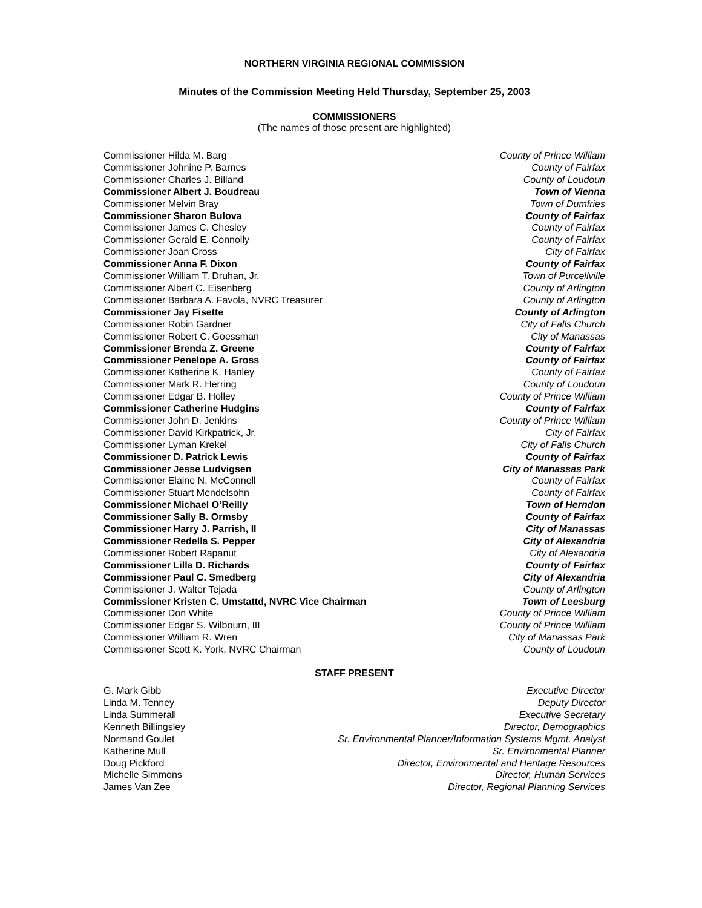NORTHERN VIRGINIA REGIONAL COMMISSION
Minutes of the Commission Meeting Held Thursday, September 25, 2003
COMMISSIONERS
(The names of those present are highlighted)
| Commissioner Hilda M. Barg | County of Prince William |
| Commissioner Johnine P. Barnes | County of Fairfax |
| Commissioner Charles J. Billand | County of Loudoun |
| Commissioner Albert J. Boudreau | Town of Vienna |
| Commissioner Melvin Bray | Town of Dumfries |
| Commissioner Sharon Bulova | County of Fairfax |
| Commissioner James C. Chesley | County of Fairfax |
| Commissioner Gerald E. Connolly | County of Fairfax |
| Commissioner Joan Cross | City of Fairfax |
| Commissioner Anna F. Dixon | County of Fairfax |
| Commissioner William T. Druhan, Jr. | Town of Purcellville |
| Commissioner Albert C. Eisenberg | County of Arlington |
| Commissioner Barbara A. Favola, NVRC Treasurer | County of Arlington |
| Commissioner Jay Fisette | County of Arlington |
| Commissioner Robin Gardner | City of Falls Church |
| Commissioner Robert C. Goessman | City of Manassas |
| Commissioner Brenda Z. Greene | County of Fairfax |
| Commissioner Penelope A. Gross | County of Fairfax |
| Commissioner Katherine K. Hanley | County of Fairfax |
| Commissioner Mark R. Herring | County of Loudoun |
| Commissioner Edgar B. Holley | County of Prince William |
| Commissioner Catherine Hudgins | County of Fairfax |
| Commissioner John D. Jenkins | County of Prince William |
| Commissioner David Kirkpatrick, Jr. | City of Fairfax |
| Commissioner Lyman Krekel | City of Falls Church |
| Commissioner D. Patrick Lewis | County of Fairfax |
| Commissioner Jesse Ludvigsen | City of Manassas Park |
| Commissioner Elaine N. McConnell | County of Fairfax |
| Commissioner Stuart Mendelsohn | County of Fairfax |
| Commissioner Michael O’Reilly | Town of Herndon |
| Commissioner Sally B. Ormsby | County of Fairfax |
| Commissioner Harry J. Parrish, II | City of Manassas |
| Commissioner Redella S. Pepper | City of Alexandria |
| Commissioner Robert Rapanut | City of Alexandria |
| Commissioner Lilla D. Richards | County of Fairfax |
| Commissioner Paul C. Smedberg | City of Alexandria |
| Commissioner J. Walter Tejada | County of Arlington |
| Commissioner Kristen C. Umstattd, NVRC Vice Chairman | Town of Leesburg |
| Commissioner Don White | County of Prince William |
| Commissioner Edgar S. Wilbourn, III | County of Prince William |
| Commissioner William R. Wren | City of Manassas Park |
| Commissioner Scott K. York, NVRC Chairman | County of Loudoun |
STAFF PRESENT
| G. Mark Gibb | Executive Director |
| Linda M. Tenney | Deputy Director |
| Linda Summerall | Executive Secretary |
| Kenneth Billingsley | Director, Demographics |
| Normand Goulet | Sr. Environmental Planner/Information Systems Mgmt. Analyst |
| Katherine Mull | Sr. Environmental Planner |
| Doug Pickford | Director, Environmental and Heritage Resources |
| Michelle Simmons | Director, Human Services |
| James Van Zee | Director, Regional Planning Services |